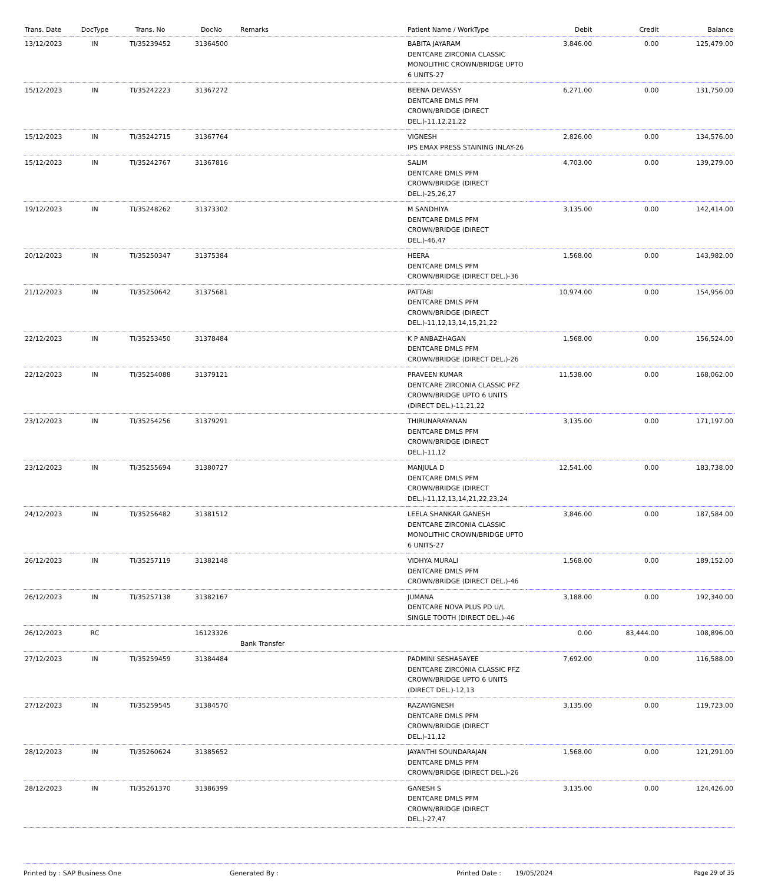| Trans. Date | DocType | Trans. No | DocNo | Remarks | Patient Name / WorkType | Debit | Credit | Balance |
| --- | --- | --- | --- | --- | --- | --- | --- | --- |
| 13/12/2023 | IN | TI/35239452 | 31364500 | | BABITA JAYARAM DENTCARE ZIRCONIA CLASSIC MONOLITHIC CROWN/BRIDGE UPTO 6 UNITS-27 | 3,846.00 | 0.00 | 125,479.00 |
| 15/12/2023 | IN | TI/35242223 | 31367272 | | BEENA DEVASSY DENTCARE DMLS PFM CROWN/BRIDGE (DIRECT DEL.)-11,12,21,22 | 6,271.00 | 0.00 | 131,750.00 |
| 15/12/2023 | IN | TI/35242715 | 31367764 | | VIGNESH IPS EMAX PRESS STAINING INLAY-26 | 2,826.00 | 0.00 | 134,576.00 |
| 15/12/2023 | IN | TI/35242767 | 31367816 | | SALIM DENTCARE DMLS PFM CROWN/BRIDGE (DIRECT DEL.)-25,26,27 | 4,703.00 | 0.00 | 139,279.00 |
| 19/12/2023 | IN | TI/35248262 | 31373302 | | M SANDHIYA DENTCARE DMLS PFM CROWN/BRIDGE (DIRECT DEL.)-46,47 | 3,135.00 | 0.00 | 142,414.00 |
| 20/12/2023 | IN | TI/35250347 | 31375384 | | HEERA DENTCARE DMLS PFM CROWN/BRIDGE (DIRECT DEL.)-36 | 1,568.00 | 0.00 | 143,982.00 |
| 21/12/2023 | IN | TI/35250642 | 31375681 | | PATTABI DENTCARE DMLS PFM CROWN/BRIDGE (DIRECT DEL.)-11,12,13,14,15,21,22 | 10,974.00 | 0.00 | 154,956.00 |
| 22/12/2023 | IN | TI/35253450 | 31378484 | | K P ANBAZHAGAN DENTCARE DMLS PFM CROWN/BRIDGE (DIRECT DEL.)-26 | 1,568.00 | 0.00 | 156,524.00 |
| 22/12/2023 | IN | TI/35254088 | 31379121 | | PRAVEEN KUMAR DENTCARE ZIRCONIA CLASSIC PFZ CROWN/BRIDGE UPTO 6 UNITS (DIRECT DEL.)-11,21,22 | 11,538.00 | 0.00 | 168,062.00 |
| 23/12/2023 | IN | TI/35254256 | 31379291 | | THIRUNARAYANAN DENTCARE DMLS PFM CROWN/BRIDGE (DIRECT DEL.)-11,12 | 3,135.00 | 0.00 | 171,197.00 |
| 23/12/2023 | IN | TI/35255694 | 31380727 | | MANJULA D DENTCARE DMLS PFM CROWN/BRIDGE (DIRECT DEL.)-11,12,13,14,21,22,23,24 | 12,541.00 | 0.00 | 183,738.00 |
| 24/12/2023 | IN | TI/35256482 | 31381512 | | LEELA SHANKAR GANESH DENTCARE ZIRCONIA CLASSIC MONOLITHIC CROWN/BRIDGE UPTO 6 UNITS-27 | 3,846.00 | 0.00 | 187,584.00 |
| 26/12/2023 | IN | TI/35257119 | 31382148 | | VIDHYA MURALI DENTCARE DMLS PFM CROWN/BRIDGE (DIRECT DEL.)-46 | 1,568.00 | 0.00 | 189,152.00 |
| 26/12/2023 | IN | TI/35257138 | 31382167 | | JUMANA DENTCARE NOVA PLUS PD U/L SINGLE TOOTH (DIRECT DEL.)-46 | 3,188.00 | 0.00 | 192,340.00 |
| 26/12/2023 | RC | | 16123326 | Bank Transfer | | 0.00 | 83,444.00 | 108,896.00 |
| 27/12/2023 | IN | TI/35259459 | 31384484 | | PADMINI SESHASAYEE DENTCARE ZIRCONIA CLASSIC PFZ CROWN/BRIDGE UPTO 6 UNITS (DIRECT DEL.)-12,13 | 7,692.00 | 0.00 | 116,588.00 |
| 27/12/2023 | IN | TI/35259545 | 31384570 | | RAZAVIGNESH DENTCARE DMLS PFM CROWN/BRIDGE (DIRECT DEL.)-11,12 | 3,135.00 | 0.00 | 119,723.00 |
| 28/12/2023 | IN | TI/35260624 | 31385652 | | JAYANTHI SOUNDARAJAN DENTCARE DMLS PFM CROWN/BRIDGE (DIRECT DEL.)-26 | 1,568.00 | 0.00 | 121,291.00 |
| 28/12/2023 | IN | TI/35261370 | 31386399 | | GANESH S DENTCARE DMLS PFM CROWN/BRIDGE (DIRECT DEL.)-27,47 | 3,135.00 | 0.00 | 124,426.00 |
Printed by : SAP Business One Generated By : Printed Date : 19/05/2024 Page 29 of 35